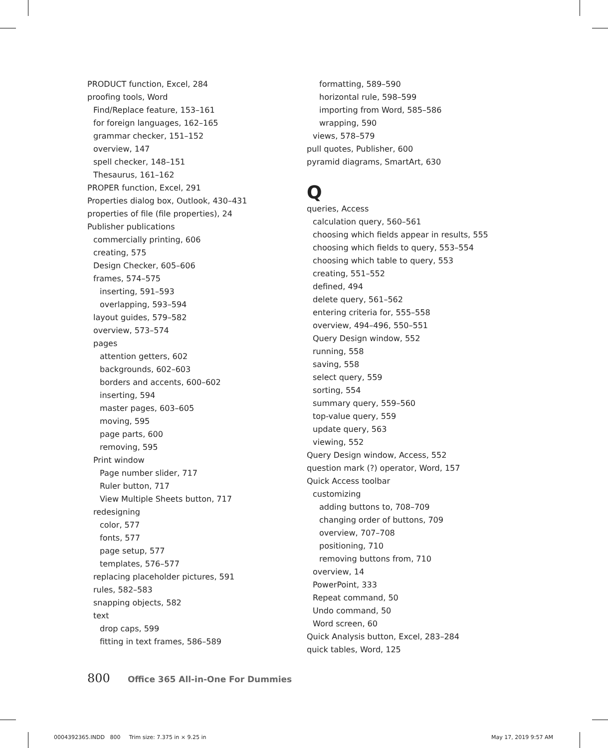PRODUCT function, Excel, 284
proofing tools, Word
Find/Replace feature, 153–161
for foreign languages, 162–165
grammar checker, 151–152
overview, 147
spell checker, 148–151
Thesaurus, 161–162
PROPER function, Excel, 291
Properties dialog box, Outlook, 430–431
properties of file (file properties), 24
Publisher publications
commercially printing, 606
creating, 575
Design Checker, 605–606
frames, 574–575
inserting, 591–593
overlapping, 593–594
layout guides, 579–582
overview, 573–574
pages
attention getters, 602
backgrounds, 602–603
borders and accents, 600–602
inserting, 594
master pages, 603–605
moving, 595
page parts, 600
removing, 595
Print window
Page number slider, 717
Ruler button, 717
View Multiple Sheets button, 717
redesigning
color, 577
fonts, 577
page setup, 577
templates, 576–577
replacing placeholder pictures, 591
rules, 582–583
snapping objects, 582
text
drop caps, 599
fitting in text frames, 586–589
formatting, 589–590
horizontal rule, 598–599
importing from Word, 585–586
wrapping, 590
views, 578–579
pull quotes, Publisher, 600
pyramid diagrams, SmartArt, 630
Q
queries, Access
calculation query, 560–561
choosing which fields appear in results, 555
choosing which fields to query, 553–554
choosing which table to query, 553
creating, 551–552
defined, 494
delete query, 561–562
entering criteria for, 555–558
overview, 494–496, 550–551
Query Design window, 552
running, 558
saving, 558
select query, 559
sorting, 554
summary query, 559–560
top-value query, 559
update query, 563
viewing, 552
Query Design window, Access, 552
question mark (?) operator, Word, 157
Quick Access toolbar
customizing
adding buttons to, 708–709
changing order of buttons, 709
overview, 707–708
positioning, 710
removing buttons from, 710
overview, 14
PowerPoint, 333
Repeat command, 50
Undo command, 50
Word screen, 60
Quick Analysis button, Excel, 283–284
quick tables, Word, 125
800 Office 365 All-in-One For Dummies
0004392365.INDD 800 Trim size: 7.375 in × 9.25 in
May 17, 2019 9:57 AM